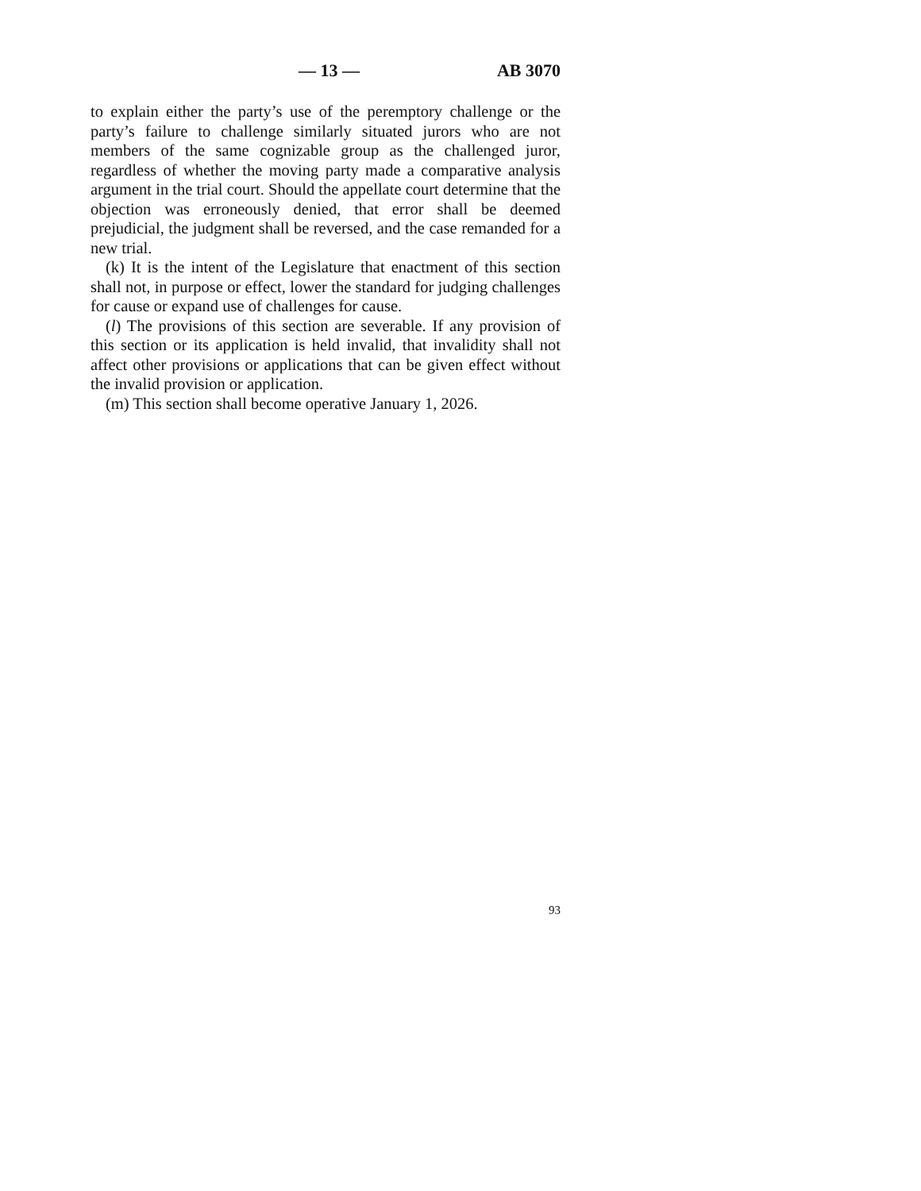— 13 — AB 3070
to explain either the party’s use of the peremptory challenge or the party’s failure to challenge similarly situated jurors who are not members of the same cognizable group as the challenged juror, regardless of whether the moving party made a comparative analysis argument in the trial court. Should the appellate court determine that the objection was erroneously denied, that error shall be deemed prejudicial, the judgment shall be reversed, and the case remanded for a new trial.
(k) It is the intent of the Legislature that enactment of this section shall not, in purpose or effect, lower the standard for judging challenges for cause or expand use of challenges for cause.
(l) The provisions of this section are severable. If any provision of this section or its application is held invalid, that invalidity shall not affect other provisions or applications that can be given effect without the invalid provision or application.
(m) This section shall become operative January 1, 2026.
93